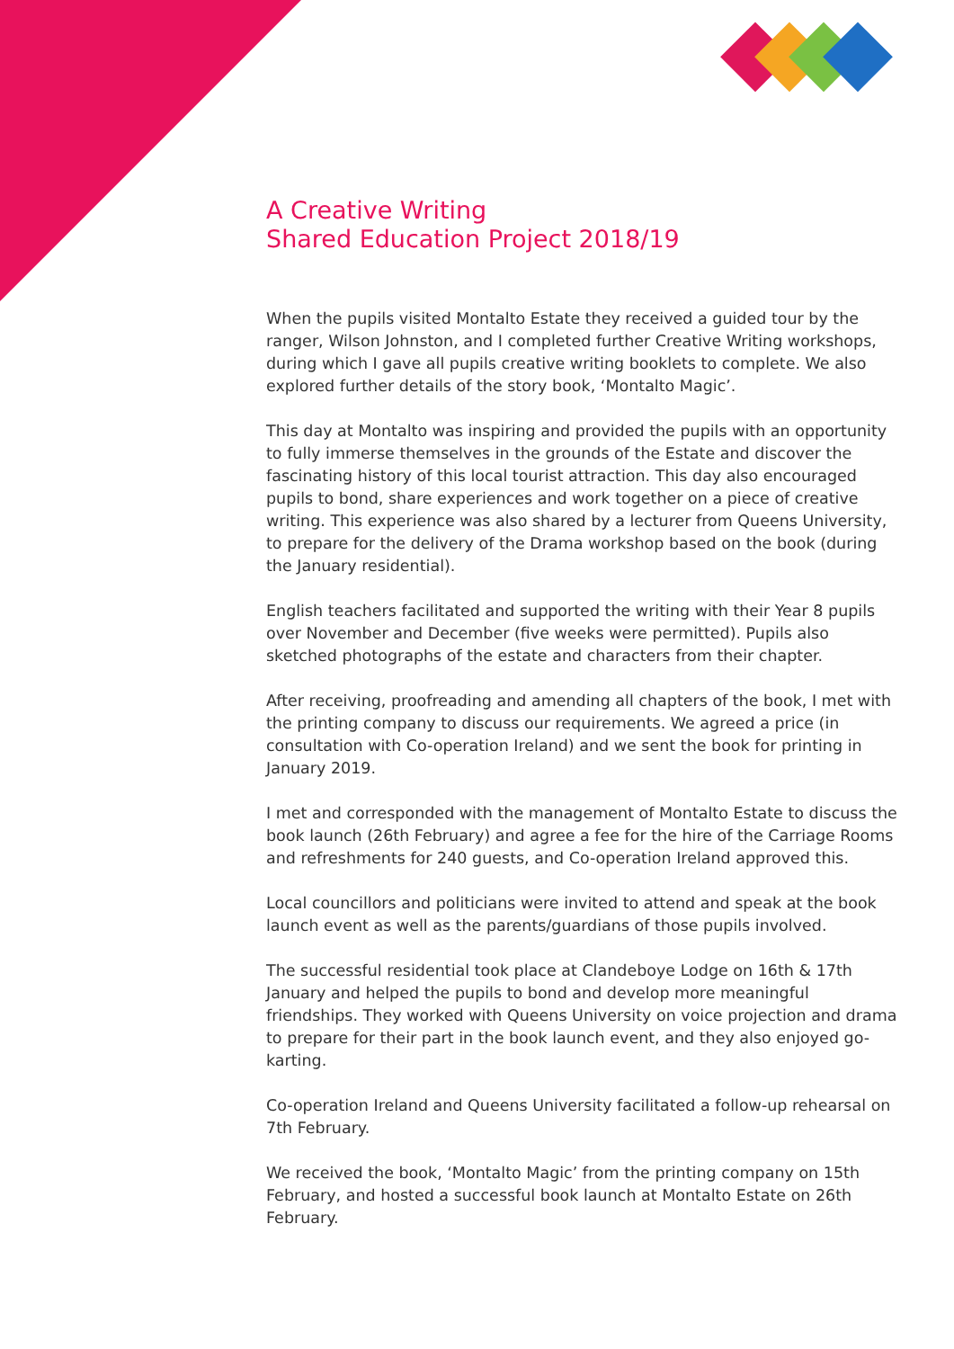A Creative Writing
Shared Education Project 2018/19
When the pupils visited Montalto Estate they received a guided tour by the ranger, Wilson Johnston, and I completed further Creative Writing workshops, during which I gave all pupils creative writing booklets to complete. We also explored further details of the story book, ‘Montalto Magic’.
This day at Montalto was inspiring and provided the pupils with an opportunity to fully immerse themselves in the grounds of the Estate and discover the fascinating history of this local tourist attraction. This day also encouraged pupils to bond, share experiences and work together on a piece of creative writing. This experience was also shared by a lecturer from Queens University, to prepare for the delivery of the Drama workshop based on the book (during the January residential).
English teachers facilitated and supported the writing with their Year 8 pupils over November and December (five weeks were permitted). Pupils also sketched photographs of the estate and characters from their chapter.
After receiving, proofreading and amending all chapters of the book, I met with the printing company to discuss our requirements. We agreed a price (in consultation with Co-operation Ireland) and we sent the book for printing in January 2019.
I met and corresponded with the management of Montalto Estate to discuss the book launch (26th February) and agree a fee for the hire of the Carriage Rooms and refreshments for 240 guests, and Co-operation Ireland approved this.
Local councillors and politicians were invited to attend and speak at the book launch event as well as the parents/guardians of those pupils involved.
The successful residential took place at Clandeboye Lodge on 16th & 17th January and helped the pupils to bond and develop more meaningful friendships. They worked with Queens University on voice projection and drama to prepare for their part in the book launch event, and they also enjoyed go-karting.
Co-operation Ireland and Queens University facilitated a follow-up rehearsal on 7th February.
We received the book, ‘Montalto Magic’ from the printing company on 15th February, and hosted a successful book launch at Montalto Estate on 26th February.